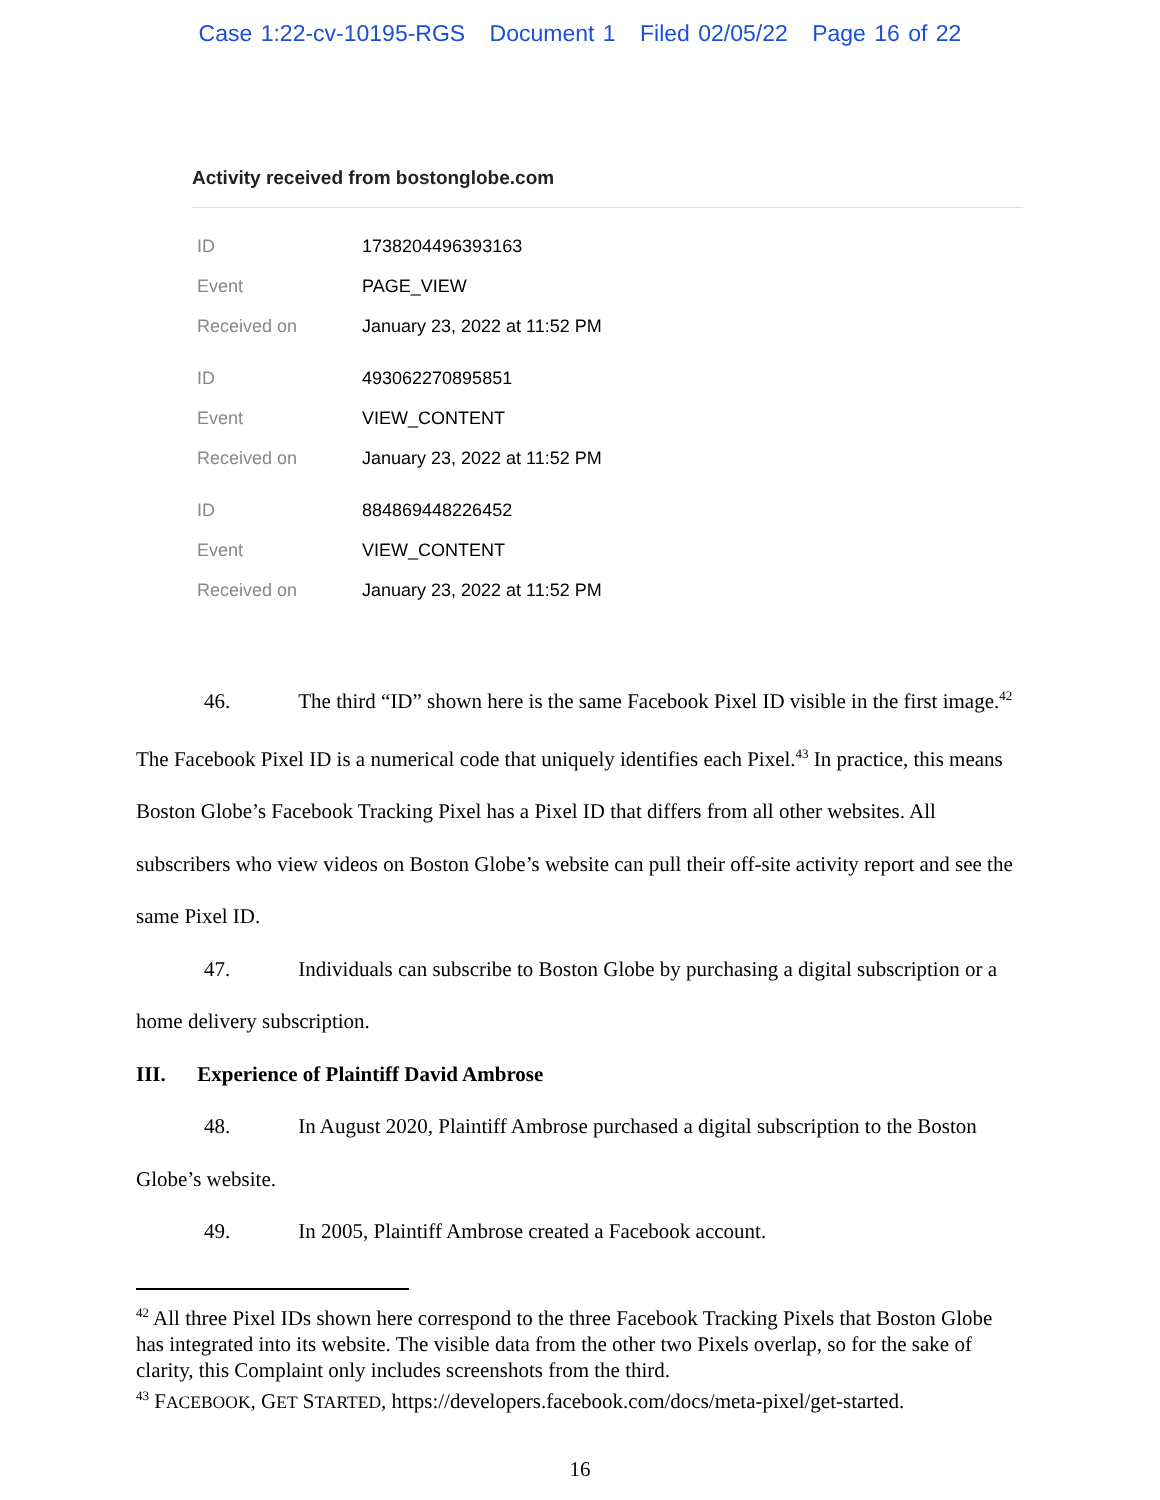Case 1:22-cv-10195-RGS Document 1 Filed 02/05/22 Page 16 of 22
Activity received from bostonglobe.com
| ID | 1738204496393163 |
| Event | PAGE_VIEW |
| Received on | January 23, 2022 at 11:52 PM |
| ID | 493062270895851 |
| Event | VIEW_CONTENT |
| Received on | January 23, 2022 at 11:52 PM |
| ID | 884869448226452 |
| Event | VIEW_CONTENT |
| Received on | January 23, 2022 at 11:52 PM |
46. The third “ID” shown here is the same Facebook Pixel ID visible in the first image.<sup>42</sup> The Facebook Pixel ID is a numerical code that uniquely identifies each Pixel.<sup>43</sup> In practice, this means Boston Globe’s Facebook Tracking Pixel has a Pixel ID that differs from all other websites. All subscribers who view videos on Boston Globe’s website can pull their off-site activity report and see the same Pixel ID.
47. Individuals can subscribe to Boston Globe by purchasing a digital subscription or a home delivery subscription.
III. Experience of Plaintiff David Ambrose
48. In August 2020, Plaintiff Ambrose purchased a digital subscription to the Boston Globe’s website.
49. In 2005, Plaintiff Ambrose created a Facebook account.
<sup>42</sup> All three Pixel IDs shown here correspond to the three Facebook Tracking Pixels that Boston Globe has integrated into its website. The visible data from the other two Pixels overlap, so for the sake of clarity, this Complaint only includes screenshots from the third.
<sup>43</sup> FACEBOOK, GET STARTED, https://developers.facebook.com/docs/meta-pixel/get-started.
16